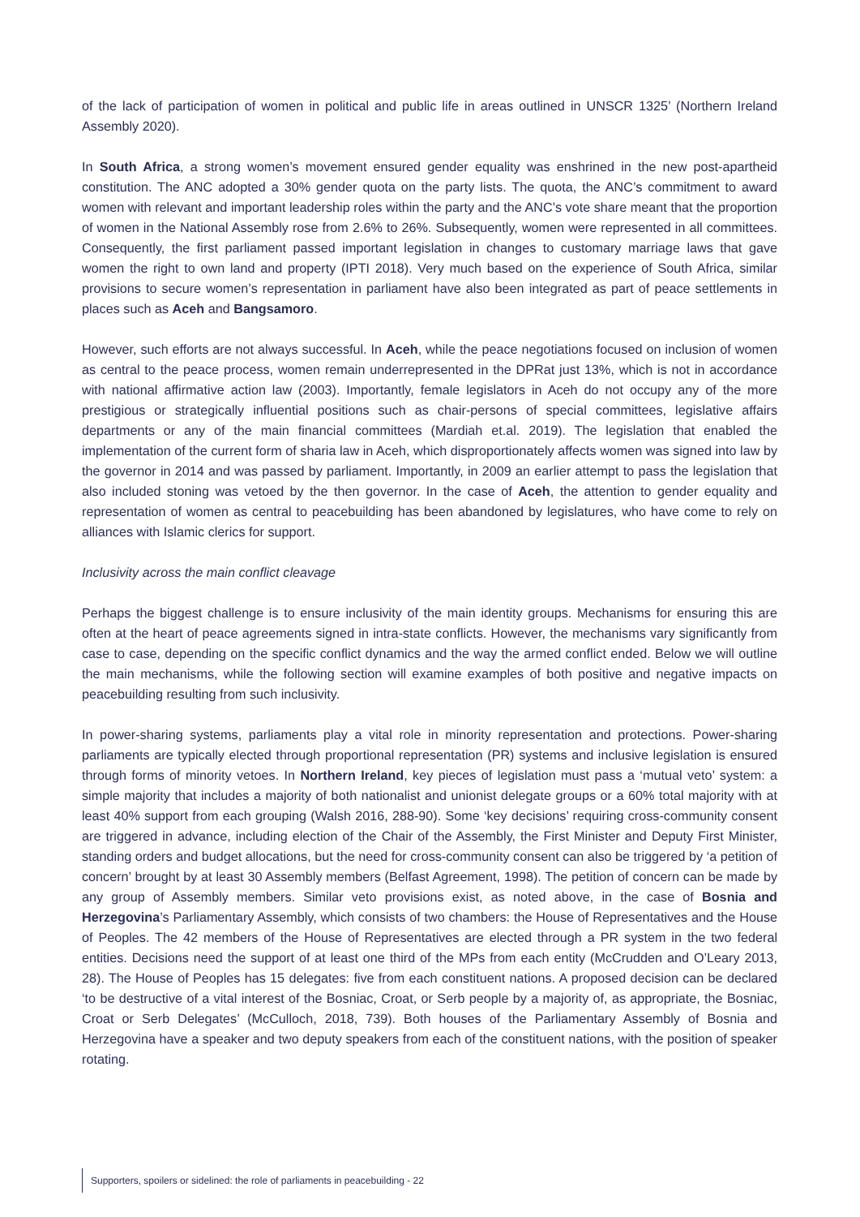of the lack of participation of women in political and public life in areas outlined in UNSCR 1325’ (Northern Ireland Assembly 2020).
In South Africa, a strong women’s movement ensured gender equality was enshrined in the new post-apartheid constitution. The ANC adopted a 30% gender quota on the party lists. The quota, the ANC’s commitment to award women with relevant and important leadership roles within the party and the ANC’s vote share meant that the proportion of women in the National Assembly rose from 2.6% to 26%. Subsequently, women were represented in all committees. Consequently, the first parliament passed important legislation in changes to customary marriage laws that gave women the right to own land and property (IPTI 2018). Very much based on the experience of South Africa, similar provisions to secure women’s representation in parliament have also been integrated as part of peace settlements in places such as Aceh and Bangsamoro.
However, such efforts are not always successful. In Aceh, while the peace negotiations focused on inclusion of women as central to the peace process, women remain underrepresented in the DPRat just 13%, which is not in accordance with national affirmative action law (2003). Importantly, female legislators in Aceh do not occupy any of the more prestigious or strategically influential positions such as chair-persons of special committees, legislative affairs departments or any of the main financial committees (Mardiah et.al. 2019). The legislation that enabled the implementation of the current form of sharia law in Aceh, which disproportionately affects women was signed into law by the governor in 2014 and was passed by parliament. Importantly, in 2009 an earlier attempt to pass the legislation that also included stoning was vetoed by the then governor. In the case of Aceh, the attention to gender equality and representation of women as central to peacebuilding has been abandoned by legislatures, who have come to rely on alliances with Islamic clerics for support.
Inclusivity across the main conflict cleavage
Perhaps the biggest challenge is to ensure inclusivity of the main identity groups. Mechanisms for ensuring this are often at the heart of peace agreements signed in intra-state conflicts. However, the mechanisms vary significantly from case to case, depending on the specific conflict dynamics and the way the armed conflict ended. Below we will outline the main mechanisms, while the following section will examine examples of both positive and negative impacts on peacebuilding resulting from such inclusivity.
In power-sharing systems, parliaments play a vital role in minority representation and protections. Power-sharing parliaments are typically elected through proportional representation (PR) systems and inclusive legislation is ensured through forms of minority vetoes. In Northern Ireland, key pieces of legislation must pass a ‘mutual veto’ system: a simple majority that includes a majority of both nationalist and unionist delegate groups or a 60% total majority with at least 40% support from each grouping (Walsh 2016, 288-90). Some ‘key decisions’ requiring cross-community consent are triggered in advance, including election of the Chair of the Assembly, the First Minister and Deputy First Minister, standing orders and budget allocations, but the need for cross-community consent can also be triggered by ‘a petition of concern’ brought by at least 30 Assembly members (Belfast Agreement, 1998). The petition of concern can be made by any group of Assembly members. Similar veto provisions exist, as noted above, in the case of Bosnia and Herzegovina’s Parliamentary Assembly, which consists of two chambers: the House of Representatives and the House of Peoples. The 42 members of the House of Representatives are elected through a PR system in the two federal entities. Decisions need the support of at least one third of the MPs from each entity (McCrudden and O’Leary 2013, 28). The House of Peoples has 15 delegates: five from each constituent nations. A proposed decision can be declared ‘to be destructive of a vital interest of the Bosniac, Croat, or Serb people by a majority of, as appropriate, the Bosniac, Croat or Serb Delegates’ (McCulloch, 2018, 739). Both houses of the Parliamentary Assembly of Bosnia and Herzegovina have a speaker and two deputy speakers from each of the constituent nations, with the position of speaker rotating.
Supporters, spoilers or sidelined: the role of parliaments in peacebuilding - 22